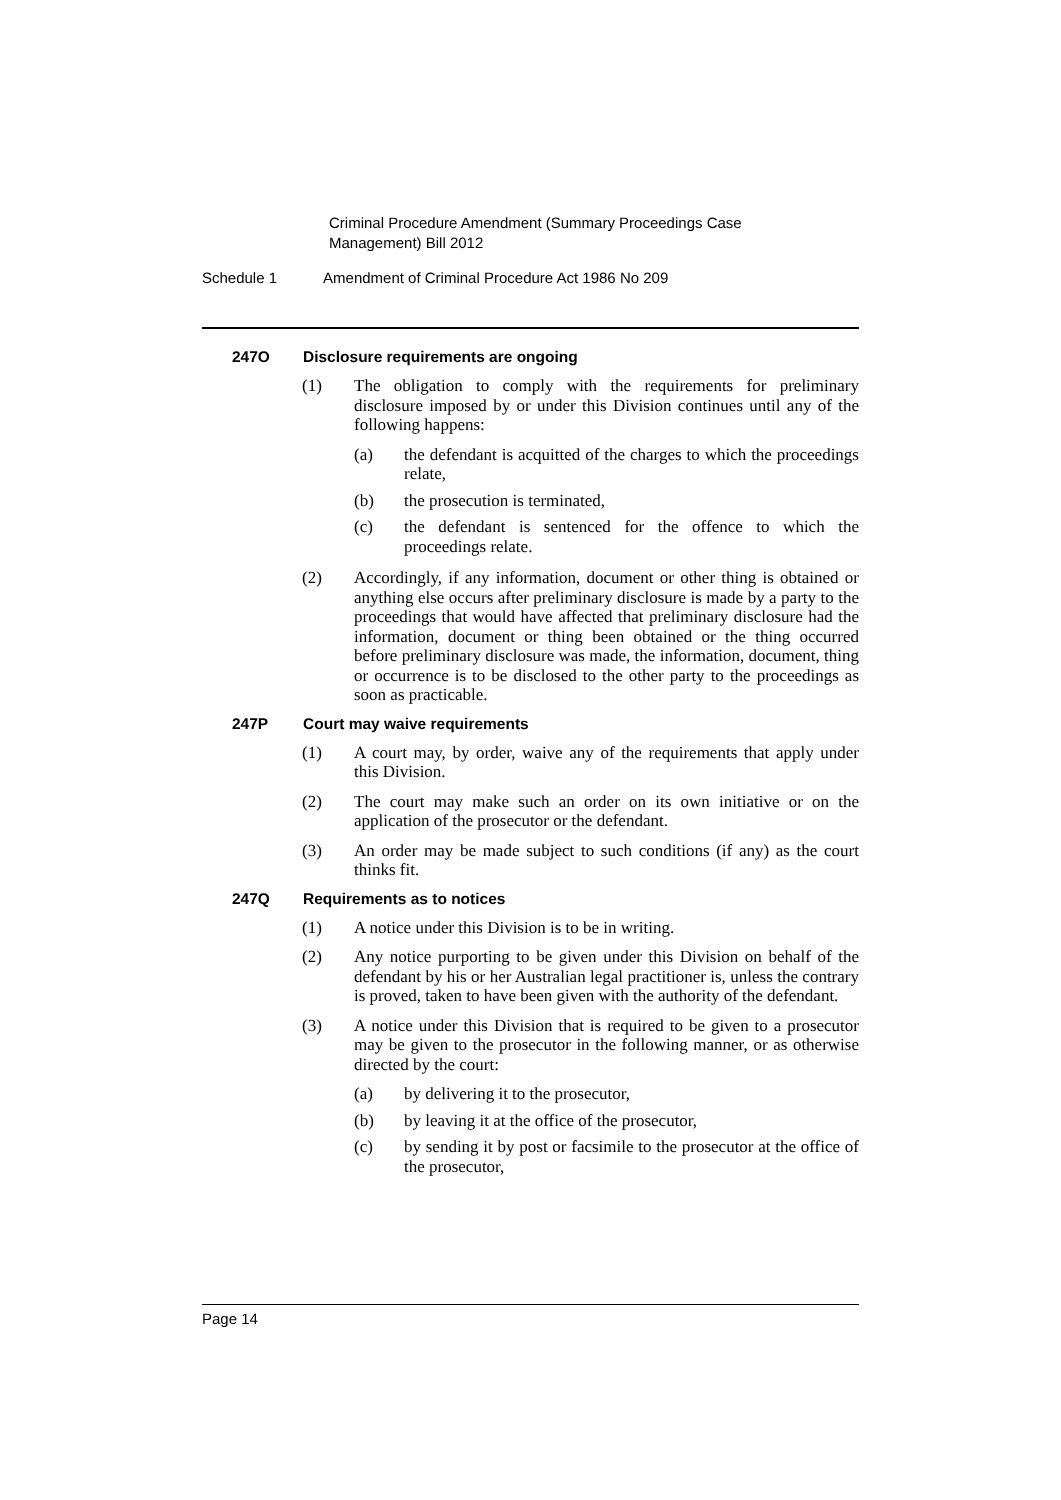Criminal Procedure Amendment (Summary Proceedings Case Management) Bill 2012
Schedule 1 Amendment of Criminal Procedure Act 1986 No 209
247O Disclosure requirements are ongoing
(1) The obligation to comply with the requirements for preliminary disclosure imposed by or under this Division continues until any of the following happens:
(a) the defendant is acquitted of the charges to which the proceedings relate,
(b) the prosecution is terminated,
(c) the defendant is sentenced for the offence to which the proceedings relate.
(2) Accordingly, if any information, document or other thing is obtained or anything else occurs after preliminary disclosure is made by a party to the proceedings that would have affected that preliminary disclosure had the information, document or thing been obtained or the thing occurred before preliminary disclosure was made, the information, document, thing or occurrence is to be disclosed to the other party to the proceedings as soon as practicable.
247P Court may waive requirements
(1) A court may, by order, waive any of the requirements that apply under this Division.
(2) The court may make such an order on its own initiative or on the application of the prosecutor or the defendant.
(3) An order may be made subject to such conditions (if any) as the court thinks fit.
247Q Requirements as to notices
(1) A notice under this Division is to be in writing.
(2) Any notice purporting to be given under this Division on behalf of the defendant by his or her Australian legal practitioner is, unless the contrary is proved, taken to have been given with the authority of the defendant.
(3) A notice under this Division that is required to be given to a prosecutor may be given to the prosecutor in the following manner, or as otherwise directed by the court:
(a) by delivering it to the prosecutor,
(b) by leaving it at the office of the prosecutor,
(c) by sending it by post or facsimile to the prosecutor at the office of the prosecutor,
Page 14